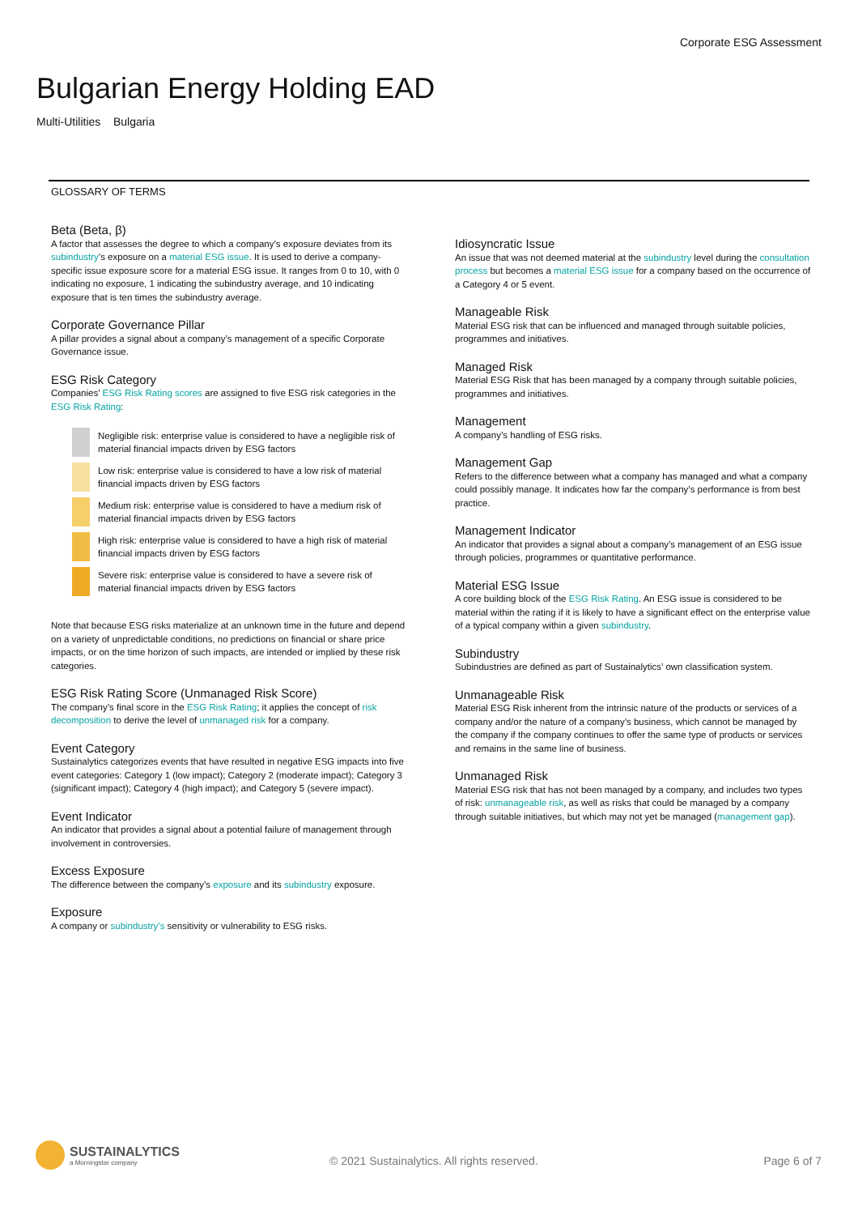Corporate ESG Assessment
Bulgarian Energy Holding EAD
Multi-Utilities Bulgaria
GLOSSARY OF TERMS
Beta (Beta, β)
A factor that assesses the degree to which a company’s exposure deviates from its subindustry’s exposure on a material ESG issue. It is used to derive a company-specific issue exposure score for a material ESG issue. It ranges from 0 to 10, with 0 indicating no exposure, 1 indicating the subindustry average, and 10 indicating exposure that is ten times the subindustry average.
Corporate Governance Pillar
A pillar provides a signal about a company’s management of a specific Corporate Governance issue.
ESG Risk Category
Companies’ ESG Risk Rating scores are assigned to five ESG risk categories in the ESG Risk Rating:
Negligible risk: enterprise value is considered to have a negligible risk of material financial impacts driven by ESG factors
Low risk: enterprise value is considered to have a low risk of material financial impacts driven by ESG factors
Medium risk: enterprise value is considered to have a medium risk of material financial impacts driven by ESG factors
High risk: enterprise value is considered to have a high risk of material financial impacts driven by ESG factors
Severe risk: enterprise value is considered to have a severe risk of material financial impacts driven by ESG factors
Note that because ESG risks materialize at an unknown time in the future and depend on a variety of unpredictable conditions, no predictions on financial or share price impacts, or on the time horizon of such impacts, are intended or implied by these risk categories.
ESG Risk Rating Score (Unmanaged Risk Score)
The company’s final score in the ESG Risk Rating; it applies the concept of risk decomposition to derive the level of unmanaged risk for a company.
Event Category
Sustainalytics categorizes events that have resulted in negative ESG impacts into five event categories: Category 1 (low impact); Category 2 (moderate impact); Category 3 (significant impact); Category 4 (high impact); and Category 5 (severe impact).
Event Indicator
An indicator that provides a signal about a potential failure of management through involvement in controversies.
Excess Exposure
The difference between the company’s exposure and its subindustry exposure.
Exposure
A company or subindustry’s sensitivity or vulnerability to ESG risks.
Idiosyncratic Issue
An issue that was not deemed material at the subindustry level during the consultation process but becomes a material ESG issue for a company based on the occurrence of a Category 4 or 5 event.
Manageable Risk
Material ESG risk that can be influenced and managed through suitable policies, programmes and initiatives.
Managed Risk
Material ESG Risk that has been managed by a company through suitable policies, programmes and initiatives.
Management
A company’s handling of ESG risks.
Management Gap
Refers to the difference between what a company has managed and what a company could possibly manage. It indicates how far the company’s performance is from best practice.
Management Indicator
An indicator that provides a signal about a company’s management of an ESG issue through policies, programmes or quantitative performance.
Material ESG Issue
A core building block of the ESG Risk Rating. An ESG issue is considered to be material within the rating if it is likely to have a significant effect on the enterprise value of a typical company within a given subindustry.
Subindustry
Subindustries are defined as part of Sustainalytics’ own classification system.
Unmanageable Risk
Material ESG Risk inherent from the intrinsic nature of the products or services of a company and/or the nature of a company’s business, which cannot be managed by the company if the company continues to offer the same type of products or services and remains in the same line of business.
Unmanaged Risk
Material ESG risk that has not been managed by a company, and includes two types of risk: unmanageable risk, as well as risks that could be managed by a company through suitable initiatives, but which may not yet be managed (management gap).
SUSTAINALYTICS
a Morningstar company
© 2021 Sustainalytics. All rights reserved.
Page 6 of 7